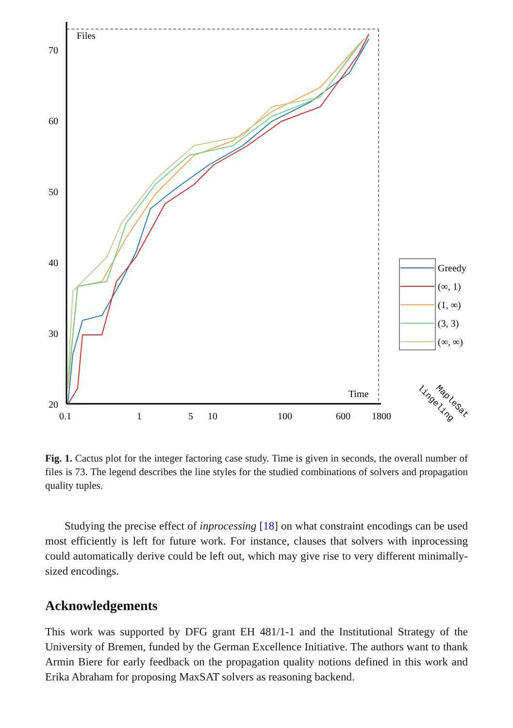Files
Time
70
60
50
40
30
20
0.1
1
5
10
100
600
1800
Greedy
(∞, 1)
(1, ∞)
(3, 3)
(∞, ∞)
lingeling
MapleSat
Fig. 1. Cactus plot for the integer factoring case study. Time is given in seconds, the overall number of files is 73. The legend describes the line styles for the studied combinations of solvers and propagation quality tuples.
Studying the precise effect of inprocessing [18] on what constraint encodings can be used most efficiently is left for future work. For instance, clauses that solvers with inprocessing could automatically derive could be left out, which may give rise to very different minimally-sized encodings.
Acknowledgements
This work was supported by DFG grant EH 481/1-1 and the Institutional Strategy of the University of Bremen, funded by the German Excellence Initiative. The authors want to thank Armin Biere for early feedback on the propagation quality notions defined in this work and Erika Abraham for proposing MaxSAT solvers as reasoning backend.